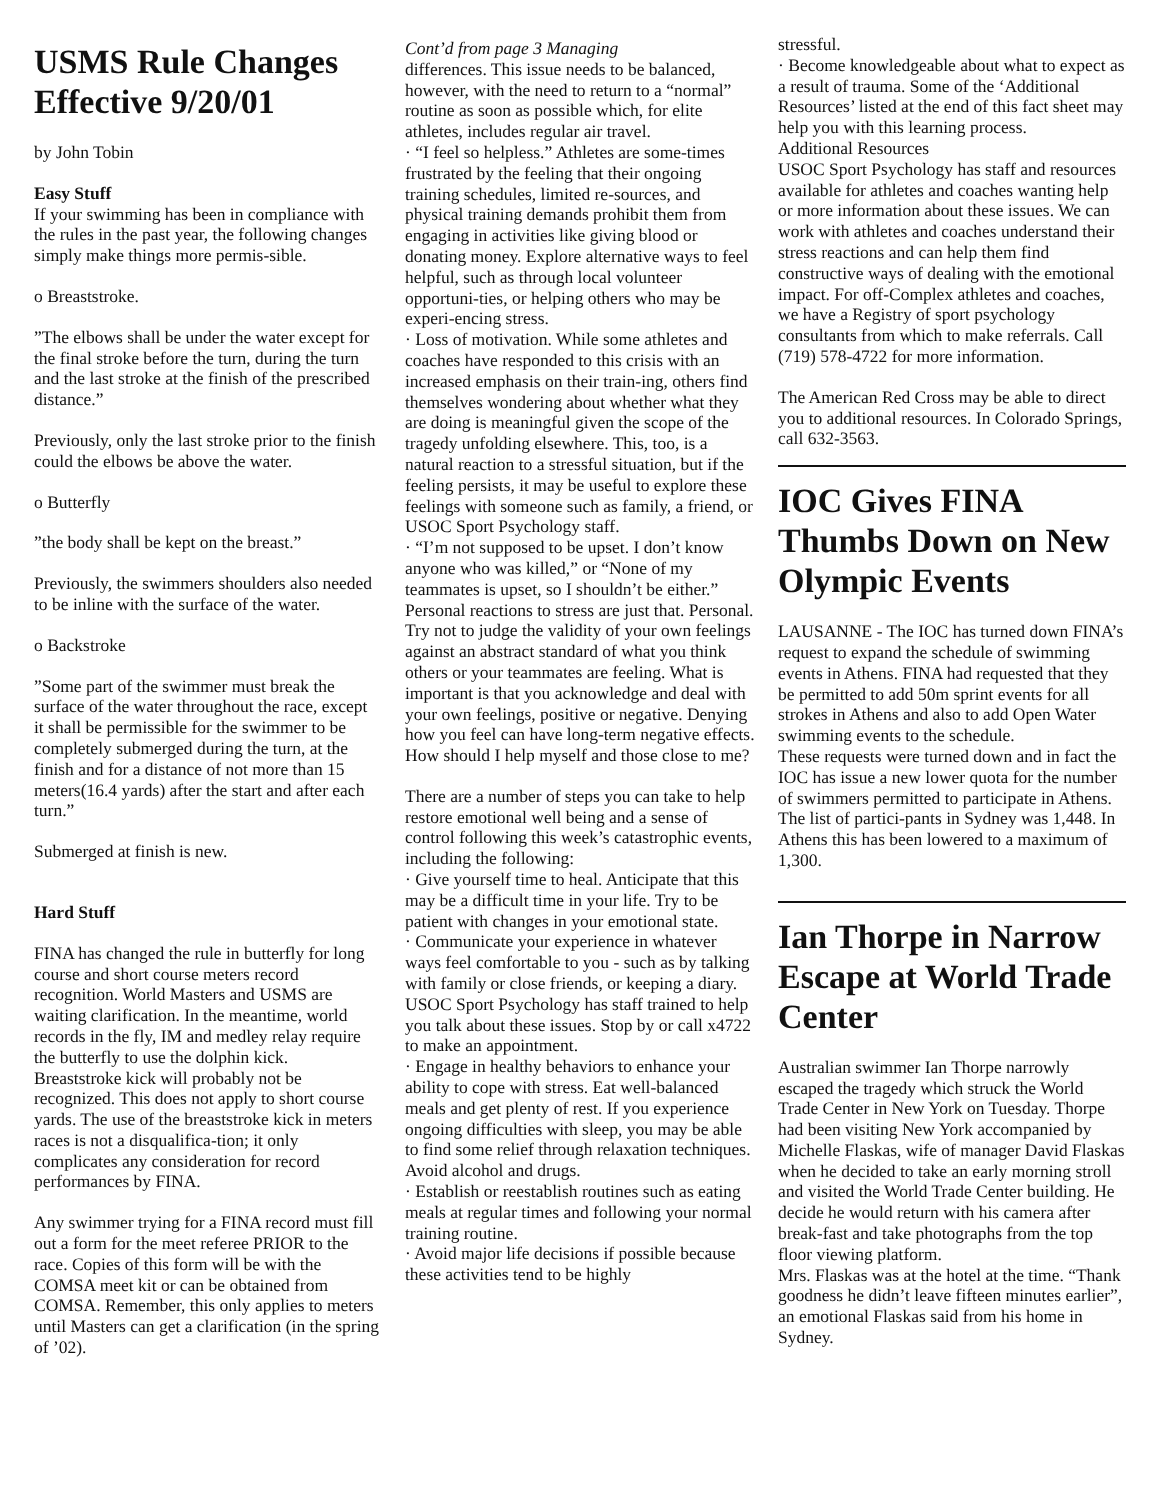USMS Rule Changes Effective 9/20/01
by John Tobin
Easy Stuff
If your swimming has been in compliance with the rules in the past year, the following changes simply make things more permis-sible.
o Breaststroke.
”The elbows shall be under the water except for the final stroke before the turn, during the turn and the last stroke at the finish of the prescribed distance.”
Previously, only the last stroke prior to the finish could the elbows be above the water.
o Butterfly
”the body shall be kept on the breast.”
Previously, the swimmers shoulders also needed to be inline with the surface of the water.
o Backstroke
”Some part of the swimmer must break the surface of the water throughout the race, except it shall be permissible for the swimmer to be completely submerged during the turn, at the finish and for a distance of not more than 15 meters(16.4 yards) after the start and after each turn.”
Submerged at finish is new.
Hard Stuff
FINA has changed the rule in butterfly for long course and short course meters record recognition. World Masters and USMS are waiting clarification. In the meantime, world records in the fly, IM and medley relay require the butterfly to use the dolphin kick. Breaststroke kick will probably not be recognized. This does not apply to short course yards. The use of the breaststroke kick in meters races is not a disqualifica-tion; it only complicates any consideration for record performances by FINA.
Any swimmer trying for a FINA record must fill out a form for the meet referee PRIOR to the race. Copies of this form will be with the COMSA meet kit or can be obtained from COMSA. Remember, this only applies to meters until Masters can get a clarification (in the spring of ’02).
Cont’d from page 3 Managing
differences. This issue needs to be balanced, however, with the need to return to a “normal” routine as soon as possible which, for elite athletes, includes regular air travel.
· “I feel so helpless.” Athletes are some-times frustrated by the feeling that their ongoing training schedules, limited re-sources, and physical training demands prohibit them from engaging in activities like giving blood or donating money. Explore alternative ways to feel helpful, such as through local volunteer opportuni-ties, or helping others who may be experi-encing stress.
· Loss of motivation. While some athletes and coaches have responded to this crisis with an increased emphasis on their train-ing, others find themselves wondering about whether what they are doing is meaningful given the scope of the tragedy unfolding elsewhere. This, too, is a natural reaction to a stressful situation, but if the feeling persists, it may be useful to explore these feelings with someone such as family, a friend, or USOC Sport Psychology staff.
· “I’m not supposed to be upset. I don’t know anyone who was killed,” or “None of my teammates is upset, so I shouldn’t be either.” Personal reactions to stress are just that. Personal. Try not to judge the validity of your own feelings against an abstract standard of what you think others or your teammates are feeling. What is important is that you acknowledge and deal with your own feelings, positive or negative. Denying how you feel can have long-term negative effects.
How should I help myself and those close to me?
There are a number of steps you can take to help restore emotional well being and a sense of control following this week’s catastrophic events, including the following:
· Give yourself time to heal. Anticipate that this may be a difficult time in your life. Try to be patient with changes in your emotional state.
· Communicate your experience in whatever ways feel comfortable to you - such as by talking with family or close friends, or keeping a diary. USOC Sport Psychology has staff trained to help you talk about these issues. Stop by or call x4722 to make an appointment.
· Engage in healthy behaviors to enhance your ability to cope with stress. Eat well-balanced meals and get plenty of rest. If you experience ongoing difficulties with sleep, you may be able to find some relief through relaxation techniques. Avoid alcohol and drugs.
· Establish or reestablish routines such as eating meals at regular times and following your normal training routine.
· Avoid major life decisions if possible because these activities tend to be highly
stressful.
· Become knowledgeable about what to expect as a result of trauma. Some of the ‘Additional Resources’ listed at the end of this fact sheet may help you with this learning process.
Additional Resources
USOC Sport Psychology has staff and resources available for athletes and coaches wanting help or more information about these issues. We can work with athletes and coaches understand their stress reactions and can help them find constructive ways of dealing with the emotional impact. For off-Complex athletes and coaches, we have a Registry of sport psychology consultants from which to make referrals. Call (719) 578-4722 for more information.
The American Red Cross may be able to direct you to additional resources. In Colorado Springs, call 632-3563.
IOC Gives FINA Thumbs Down on New Olympic Events
LAUSANNE - The IOC has turned down FINA’s request to expand the schedule of swimming events in Athens. FINA had requested that they be permitted to add 50m sprint events for all strokes in Athens and also to add Open Water swimming events to the schedule.
These requests were turned down and in fact the IOC has issue a new lower quota for the number of swimmers permitted to participate in Athens. The list of partici-pants in Sydney was 1,448. In Athens this has been lowered to a maximum of 1,300.
Ian Thorpe in Narrow Escape at World Trade Center
Australian swimmer Ian Thorpe narrowly escaped the tragedy which struck the World Trade Center in New York on Tuesday. Thorpe had been visiting New York accompanied by Michelle Flaskas, wife of manager David Flaskas when he decided to take an early morning stroll and visited the World Trade Center building. He decide he would return with his camera after break-fast and take photographs from the top floor viewing platform.
Mrs. Flaskas was at the hotel at the time. “Thank goodness he didn’t leave fifteen minutes earlier”, an emotional Flaskas said from his home in Sydney.